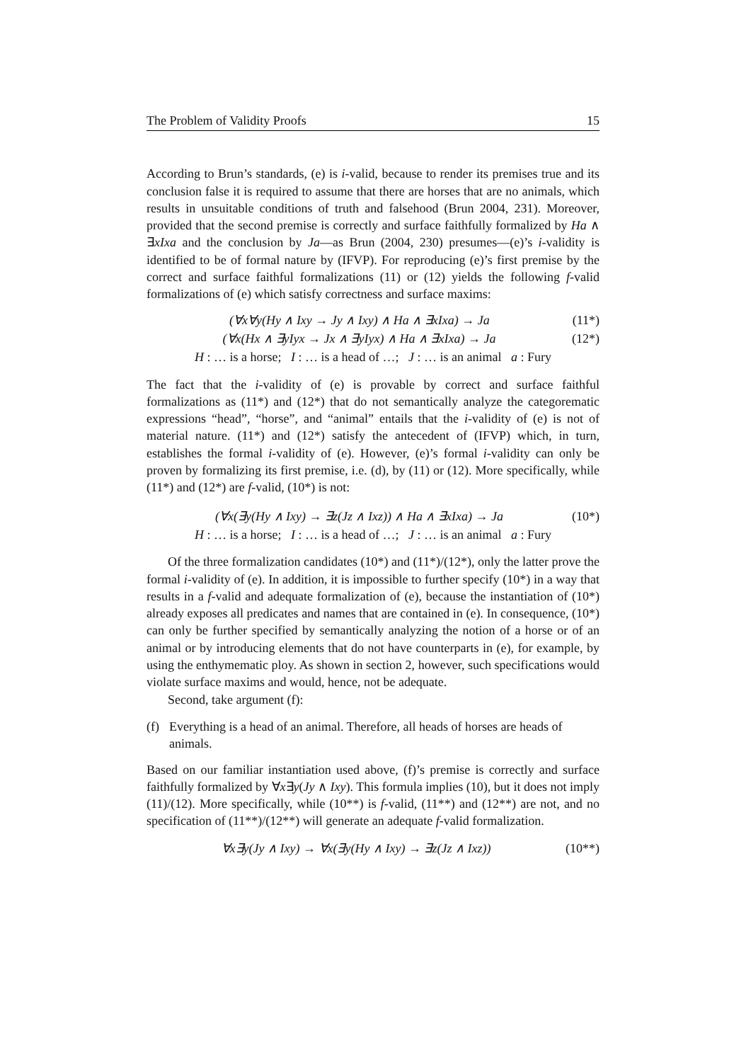The Problem of Validity Proofs 15
According to Brun’s standards, (e) is i-valid, because to render its premises true and its conclusion false it is required to assume that there are horses that are no animals, which results in unsuitable conditions of truth and falsehood (Brun 2004, 231). Moreover, provided that the second premise is correctly and surface faithfully formalized by Ha ∧ ∃xIxa and the conclusion by Ja—as Brun (2004, 230) presumes—(e)’s i-validity is identified to be of formal nature by (IFVP). For reproducing (e)’s first premise by the correct and surface faithful formalizations (11) or (12) yields the following f-valid formalizations of (e) which satisfy correctness and surface maxims:
(∀x∀y(Hy ∧ Ixy → Jy ∧ Ixy) ∧ Ha ∧ ∃xIxa) → Ja (11*)
(∀x(Hx ∧ ∃yIyx → Jx ∧ ∃yIyx) ∧ Ha ∧ ∃xIxa) → Ja (12*)
H : … is a horse; I : … is a head of …; J : … is an animal a : Fury
The fact that the i-validity of (e) is provable by correct and surface faithful formalizations as (11*) and (12*) that do not semantically analyze the categorematic expressions “head”, “horse”, and “animal” entails that the i-validity of (e) is not of material nature. (11*) and (12*) satisfy the antecedent of (IFVP) which, in turn, establishes the formal i-validity of (e). However, (e)’s formal i-validity can only be proven by formalizing its first premise, i.e. (d), by (11) or (12). More specifically, while (11*) and (12*) are f-valid, (10*) is not:
(∀x(∃y(Hy ∧ Ixy) → ∃z(Jz ∧ Ixz)) ∧ Ha ∧ ∃xIxa) → Ja (10*)
H : … is a horse; I : … is a head of …; J : … is an animal a : Fury
Of the three formalization candidates (10*) and (11*)/(12*), only the latter prove the formal i-validity of (e). In addition, it is impossible to further specify (10*) in a way that results in a f-valid and adequate formalization of (e), because the instantiation of (10*) already exposes all predicates and names that are contained in (e). In consequence, (10*) can only be further specified by semantically analyzing the notion of a horse or of an animal or by introducing elements that do not have counterparts in (e), for example, by using the enthymematic ploy. As shown in section 2, however, such specifications would violate surface maxims and would, hence, not be adequate.
Second, take argument (f):
(f) Everything is a head of an animal. Therefore, all heads of horses are heads of animals.
Based on our familiar instantiation used above, (f)’s premise is correctly and surface faithfully formalized by ∀x∃y(Jy ∧ Ixy). This formula implies (10), but it does not imply (11)/(12). More specifically, while (10**) is f-valid, (11**) and (12**) are not, and no specification of (11**)/(12**) will generate an adequate f-valid formalization.
∀x∃y(Jy ∧ Ixy) → ∀x(∃y(Hy ∧ Ixy) → ∃z(Jz ∧ Ixz)) (10**)